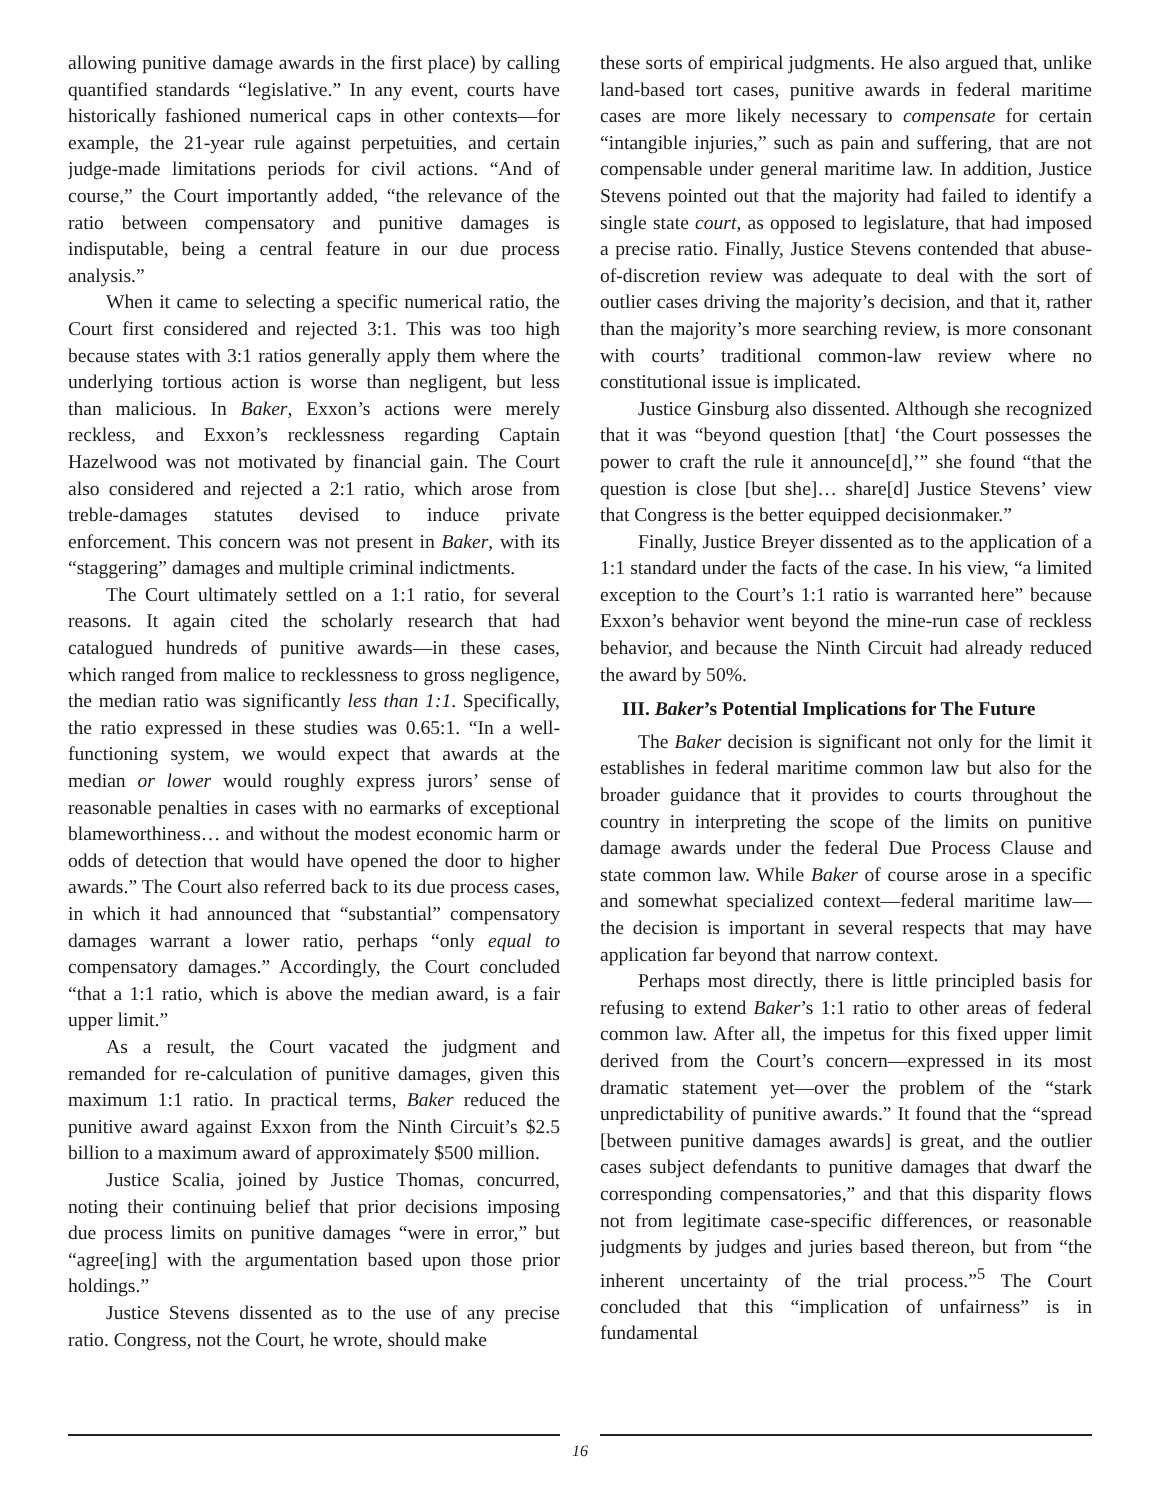allowing punitive damage awards in the first place) by calling quantified standards “legislative.” In any event, courts have historically fashioned numerical caps in other contexts—for example, the 21-year rule against perpetuities, and certain judge-made limitations periods for civil actions. “And of course,” the Court importantly added, “the relevance of the ratio between compensatory and punitive damages is indisputable, being a central feature in our due process analysis.”
When it came to selecting a specific numerical ratio, the Court first considered and rejected 3:1. This was too high because states with 3:1 ratios generally apply them where the underlying tortious action is worse than negligent, but less than malicious. In Baker, Exxon’s actions were merely reckless, and Exxon’s recklessness regarding Captain Hazelwood was not motivated by financial gain. The Court also considered and rejected a 2:1 ratio, which arose from treble-damages statutes devised to induce private enforcement. This concern was not present in Baker, with its “staggering” damages and multiple criminal indictments.
The Court ultimately settled on a 1:1 ratio, for several reasons. It again cited the scholarly research that had catalogued hundreds of punitive awards—in these cases, which ranged from malice to recklessness to gross negligence, the median ratio was significantly less than 1:1. Specifically, the ratio expressed in these studies was 0.65:1. “In a well-functioning system, we would expect that awards at the median or lower would roughly express jurors’ sense of reasonable penalties in cases with no earmarks of exceptional blameworthiness… and without the modest economic harm or odds of detection that would have opened the door to higher awards.” The Court also referred back to its due process cases, in which it had announced that “substantial” compensatory damages warrant a lower ratio, perhaps “only equal to compensatory damages.” Accordingly, the Court concluded “that a 1:1 ratio, which is above the median award, is a fair upper limit.”
As a result, the Court vacated the judgment and remanded for re-calculation of punitive damages, given this maximum 1:1 ratio. In practical terms, Baker reduced the punitive award against Exxon from the Ninth Circuit’s $2.5 billion to a maximum award of approximately $500 million.
Justice Scalia, joined by Justice Thomas, concurred, noting their continuing belief that prior decisions imposing due process limits on punitive damages “were in error,” but “agree[ing] with the argumentation based upon those prior holdings.”
Justice Stevens dissented as to the use of any precise ratio. Congress, not the Court, he wrote, should make
these sorts of empirical judgments. He also argued that, unlike land-based tort cases, punitive awards in federal maritime cases are more likely necessary to compensate for certain “intangible injuries,” such as pain and suffering, that are not compensable under general maritime law. In addition, Justice Stevens pointed out that the majority had failed to identify a single state court, as opposed to legislature, that had imposed a precise ratio. Finally, Justice Stevens contended that abuse-of-discretion review was adequate to deal with the sort of outlier cases driving the majority’s decision, and that it, rather than the majority’s more searching review, is more consonant with courts’ traditional common-law review where no constitutional issue is implicated.
Justice Ginsburg also dissented. Although she recognized that it was “beyond question [that] ‘the Court possesses the power to craft the rule it announce[d],’” she found “that the question is close [but she]… share[d] Justice Stevens’ view that Congress is the better equipped decisionmaker.”
Finally, Justice Breyer dissented as to the application of a 1:1 standard under the facts of the case. In his view, “a limited exception to the Court’s 1:1 ratio is warranted here” because Exxon’s behavior went beyond the mine-run case of reckless behavior, and because the Ninth Circuit had already reduced the award by 50%.
III. Baker’s Potential Implications for The Future
The Baker decision is significant not only for the limit it establishes in federal maritime common law but also for the broader guidance that it provides to courts throughout the country in interpreting the scope of the limits on punitive damage awards under the federal Due Process Clause and state common law. While Baker of course arose in a specific and somewhat specialized context—federal maritime law—the decision is important in several respects that may have application far beyond that narrow context.
Perhaps most directly, there is little principled basis for refusing to extend Baker’s 1:1 ratio to other areas of federal common law. After all, the impetus for this fixed upper limit derived from the Court’s concern—expressed in its most dramatic statement yet—over the problem of the “stark unpredictability of punitive awards.” It found that the “spread [between punitive damages awards] is great, and the outlier cases subject defendants to punitive damages that dwarf the corresponding compensatories,” and that this disparity flows not from legitimate case-specific differences, or reasonable judgments by judges and juries based thereon, but from “the inherent uncertainty of the trial process.”<sup>5</sup> The Court concluded that this “implication of unfairness” is in fundamental
16